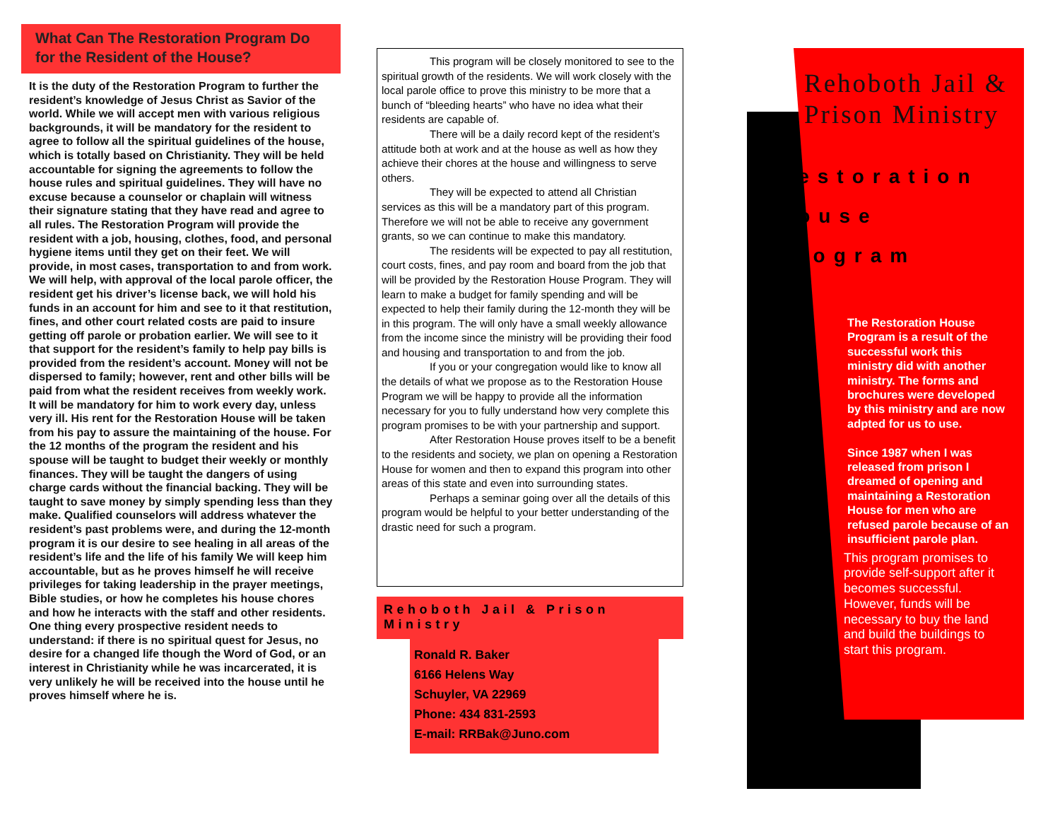What Can The Restoration Program Do for the Resident of the House?
It is the duty of the Restoration Program to further the resident’s knowledge of Jesus Christ as Savior of the world. While we will accept men with various religious backgrounds, it will be mandatory for the resident to agree to follow all the spiritual guidelines of the house, which is totally based on Christianity. They will be held accountable for signing the agreements to follow the house rules and spiritual guidelines. They will have no excuse because a counselor or chaplain will witness their signature stating that they have read and agree to all rules. The Restoration Program will provide the resident with a job, housing, clothes, food, and personal hygiene items until they get on their feet. We will provide, in most cases, transportation to and from work. We will help, with approval of the local parole officer, the resident get his driver’s license back, we will hold his funds in an account for him and see to it that restitution, fines, and other court related costs are paid to insure getting off parole or probation earlier. We will see to it that support for the resident’s family to help pay bills is provided from the resident’s account. Money will not be dispersed to family; however, rent and other bills will be paid from what the resident receives from weekly work. It will be mandatory for him to work every day, unless very ill. His rent for the Restoration House will be taken from his pay to assure the maintaining of the house. For the 12 months of the program the resident and his spouse will be taught to budget their weekly or monthly finances. They will be taught the dangers of using charge cards without the financial backing. They will be taught to save money by simply spending less than they make. Qualified counselors will address whatever the resident’s past problems were, and during the 12-month program it is our desire to see healing in all areas of the resident’s life and the life of his family We will keep him accountable, but as he proves himself he will receive privileges for taking leadership in the prayer meetings, Bible studies, or how he completes his house chores and how he interacts with the staff and other residents. One thing every prospective resident needs to understand: if there is no spiritual quest for Jesus, no desire for a changed life though the Word of God, or an interest in Christianity while he was incarcerated, it is very unlikely he will be received into the house until he proves himself where he is.
This program will be closely monitored to see to the spiritual growth of the residents. We will work closely with the local parole office to prove this ministry to be more that a bunch of “bleeding hearts” who have no idea what their residents are capable of.
There will be a daily record kept of the resident’s attitude both at work and at the house as well as how they achieve their chores at the house and willingness to serve others.
They will be expected to attend all Christian services as this will be a mandatory part of this program. Therefore we will not be able to receive any government grants, so we can continue to make this mandatory.
The residents will be expected to pay all restitution, court costs, fines, and pay room and board from the job that will be provided by the Restoration House Program. They will learn to make a budget for family spending and will be expected to help their family during the 12-month they will be in this program. The will only have a small weekly allowance from the income since the ministry will be providing their food and housing and transportation to and from the job.
If you or your congregation would like to know all the details of what we propose as to the Restoration House Program we will be happy to provide all the information necessary for you to fully understand how very complete this program promises to be with your partnership and support.
After Restoration House proves itself to be a benefit to the residents and society, we plan on opening a Restoration House for women and then to expand this program into other areas of this state and even into surrounding states.
Perhaps a seminar going over all the details of this program would be helpful to your better understanding of the drastic need for such a program.
Rehoboth Jail & Prison Ministry
Ronald R. Baker
6166 Helens Way
Schuyler, VA 22969
Phone: 434 831-2593
E-mail: RRBak@Juno.com
Rehoboth Jail & Prison Ministry
Restoration
House
Program
The Restoration House Program is a result of the successful work this ministry did with another ministry. The forms and brochures were developed by this ministry and are now adpted for us to use.
Since 1987 when I was released from prison I dreamed of opening and maintaining a Restoration House for men who are refused parole because of an insufficient parole plan.
This program promises to provide self-support after it becomes successful. However, funds will be necessary to buy the land and build the buildings to start this program.